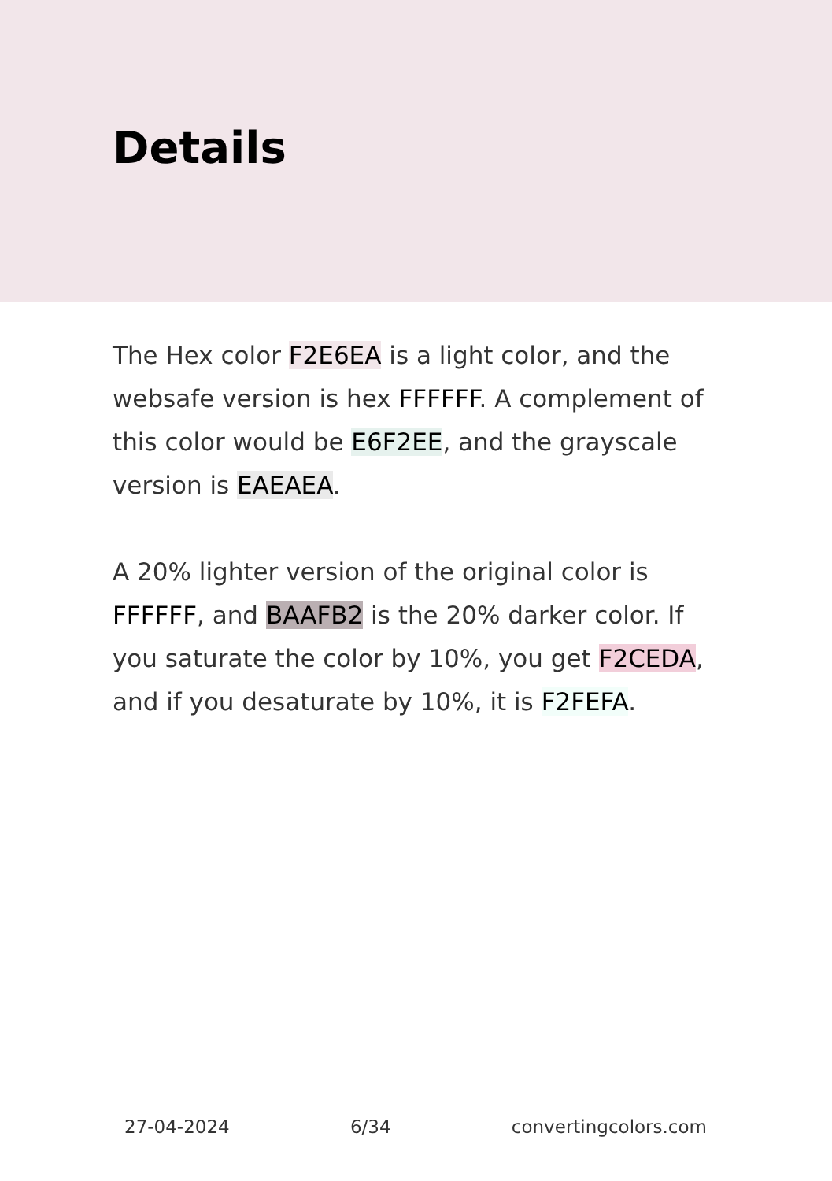Details
The Hex color F2E6EA is a light color, and the websafe version is hex FFFFFF. A complement of this color would be E6F2EE, and the grayscale version is EAEAEA.
A 20% lighter version of the original color is FFFFFF, and BAAFB2 is the 20% darker color. If you saturate the color by 10%, you get F2CEDA, and if you desaturate by 10%, it is F2FEFA.
27-04-2024 6/34 convertingcolors.com